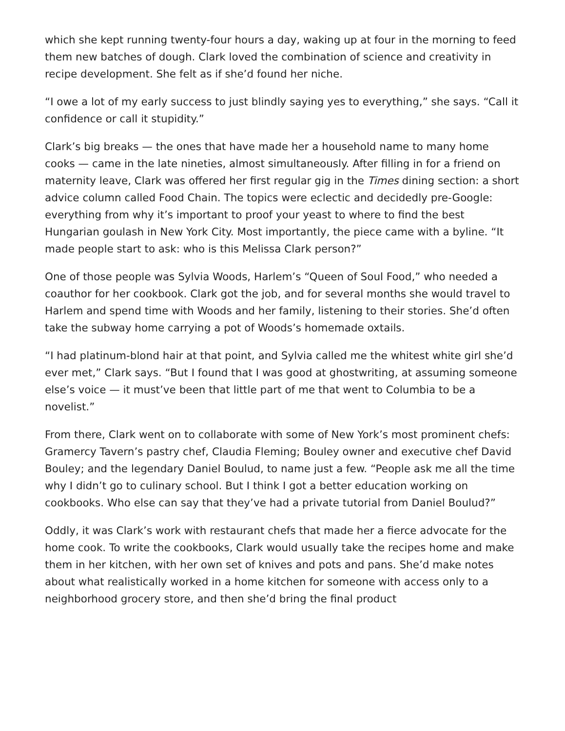which she kept running twenty-four hours a day, waking up at four in the morning to feed them new batches of dough. Clark loved the combination of science and creativity in recipe development. She felt as if she’d found her niche.
“I owe a lot of my early success to just blindly saying yes to everything,” she says. “Call it confidence or call it stupidity.”
Clark’s big breaks — the ones that have made her a household name to many home cooks — came in the late nineties, almost simultaneously. After filling in for a friend on maternity leave, Clark was offered her first regular gig in the Times dining section: a short advice column called Food Chain. The topics were eclectic and decidedly pre-Google: everything from why it’s important to proof your yeast to where to find the best Hungarian goulash in New York City. Most importantly, the piece came with a byline. “It made people start to ask: who is this Melissa Clark person?”
One of those people was Sylvia Woods, Harlem’s “Queen of Soul Food,” who needed a coauthor for her cookbook. Clark got the job, and for several months she would travel to Harlem and spend time with Woods and her family, listening to their stories. She’d often take the subway home carrying a pot of Woods’s homemade oxtails.
“I had platinum-blond hair at that point, and Sylvia called me the whitest white girl she’d ever met,” Clark says. “But I found that I was good at ghostwriting, at assuming someone else’s voice — it must’ve been that little part of me that went to Columbia to be a novelist.”
From there, Clark went on to collaborate with some of New York’s most prominent chefs: Gramercy Tavern’s pastry chef, Claudia Fleming; Bouley owner and executive chef David Bouley; and the legendary Daniel Boulud, to name just a few. “People ask me all the time why I didn’t go to culinary school. But I think I got a better education working on cookbooks. Who else can say that they’ve had a private tutorial from Daniel Boulud?”
Oddly, it was Clark’s work with restaurant chefs that made her a fierce advocate for the home cook. To write the cookbooks, Clark would usually take the recipes home and make them in her kitchen, with her own set of knives and pots and pans. She’d make notes about what realistically worked in a home kitchen for someone with access only to a neighborhood grocery store, and then she’d bring the final product